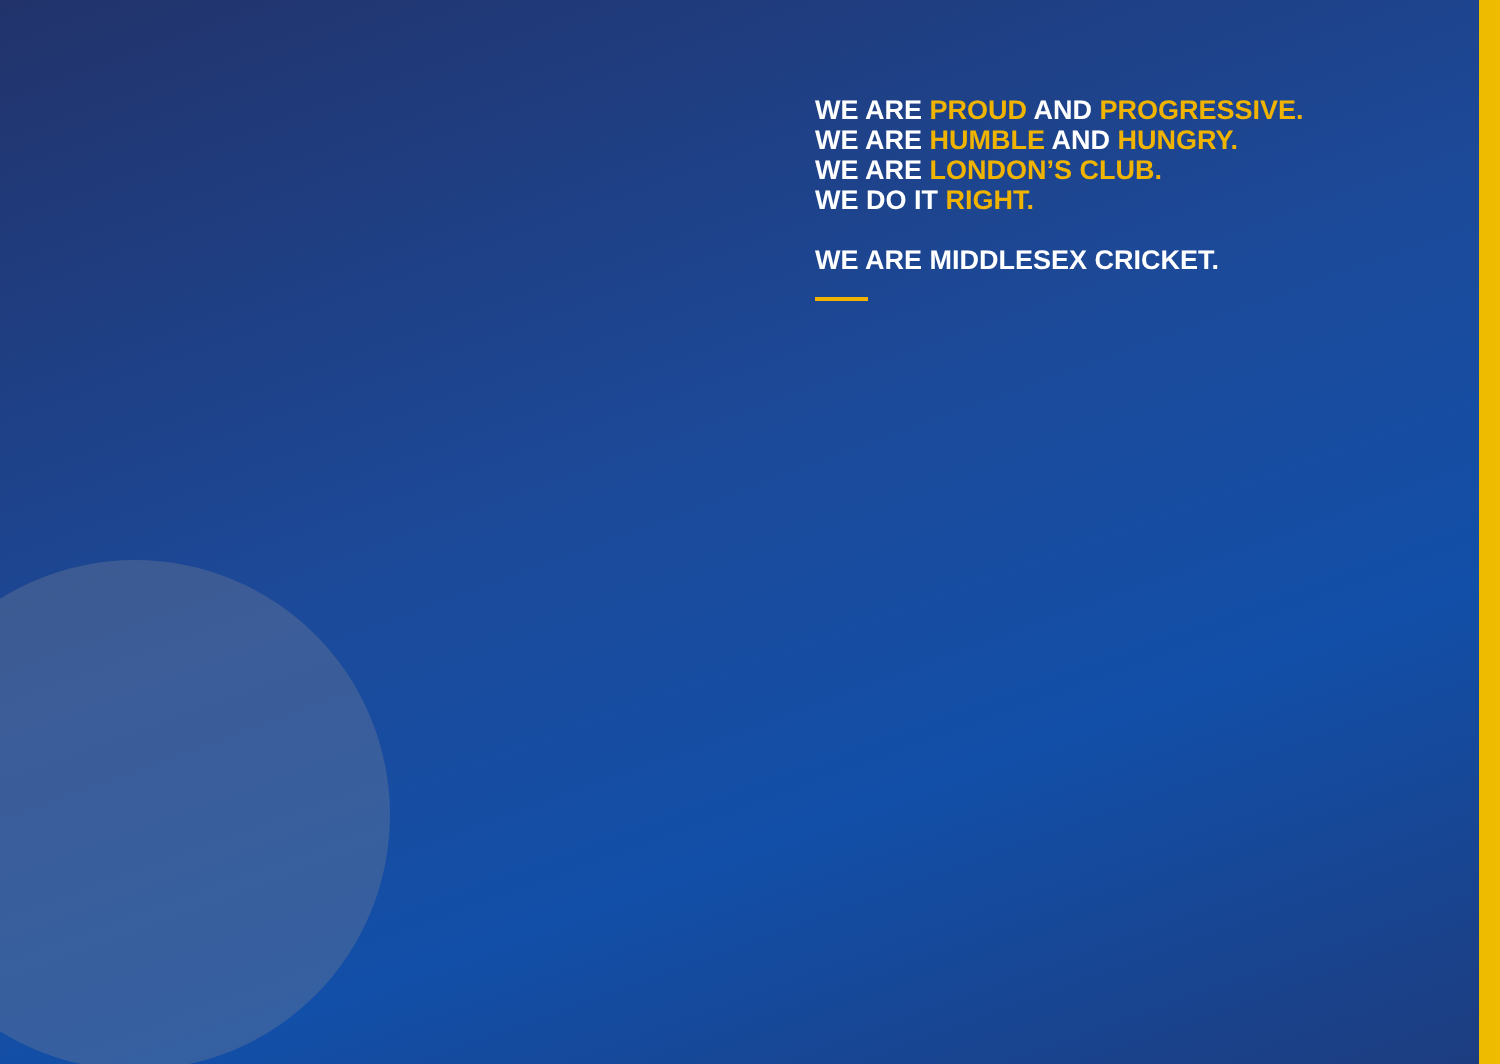WE ARE PROUD AND PROGRESSIVE.
WE ARE HUMBLE AND HUNGRY.
WE ARE LONDON’S CLUB.
WE DO IT RIGHT.
WE ARE MIDDLESEX CRICKET.